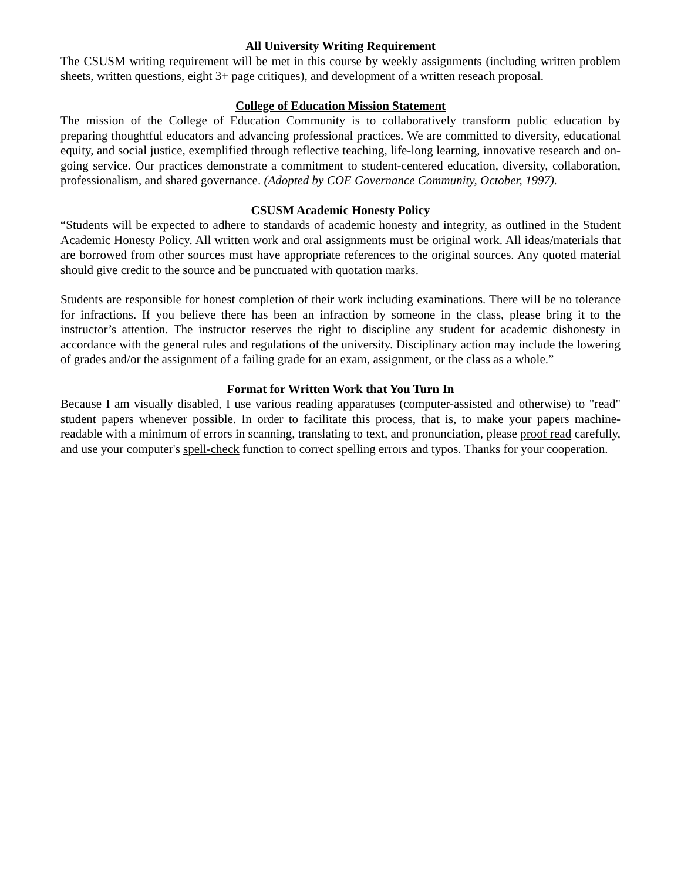All University Writing Requirement
The CSUSM writing requirement will be met in this course by weekly assignments (including written problem sheets, written questions, eight 3+ page critiques), and development of a written reseach proposal.
College of Education Mission Statement
The mission of the College of Education Community is to collaboratively transform public education by preparing thoughtful educators and advancing professional practices. We are committed to diversity, educational equity, and social justice, exemplified through reflective teaching, life-long learning, innovative research and on-going service. Our practices demonstrate a commitment to student-centered education, diversity, collaboration, professionalism, and shared governance. (Adopted by COE Governance Community, October, 1997).
CSUSM Academic Honesty Policy
“Students will be expected to adhere to standards of academic honesty and integrity, as outlined in the Student Academic Honesty Policy. All written work and oral assignments must be original work. All ideas/materials that are borrowed from other sources must have appropriate references to the original sources. Any quoted material should give credit to the source and be punctuated with quotation marks.
Students are responsible for honest completion of their work including examinations. There will be no tolerance for infractions. If you believe there has been an infraction by someone in the class, please bring it to the instructor’s attention. The instructor reserves the right to discipline any student for academic dishonesty in accordance with the general rules and regulations of the university. Disciplinary action may include the lowering of grades and/or the assignment of a failing grade for an exam, assignment, or the class as a whole.”
Format for Written Work that You Turn In
Because I am visually disabled, I use various reading apparatuses (computer-assisted and otherwise) to "read" student papers whenever possible. In order to facilitate this process, that is, to make your papers machine-readable with a minimum of errors in scanning, translating to text, and pronunciation, please proof read carefully, and use your computer's spell-check function to correct spelling errors and typos. Thanks for your cooperation.